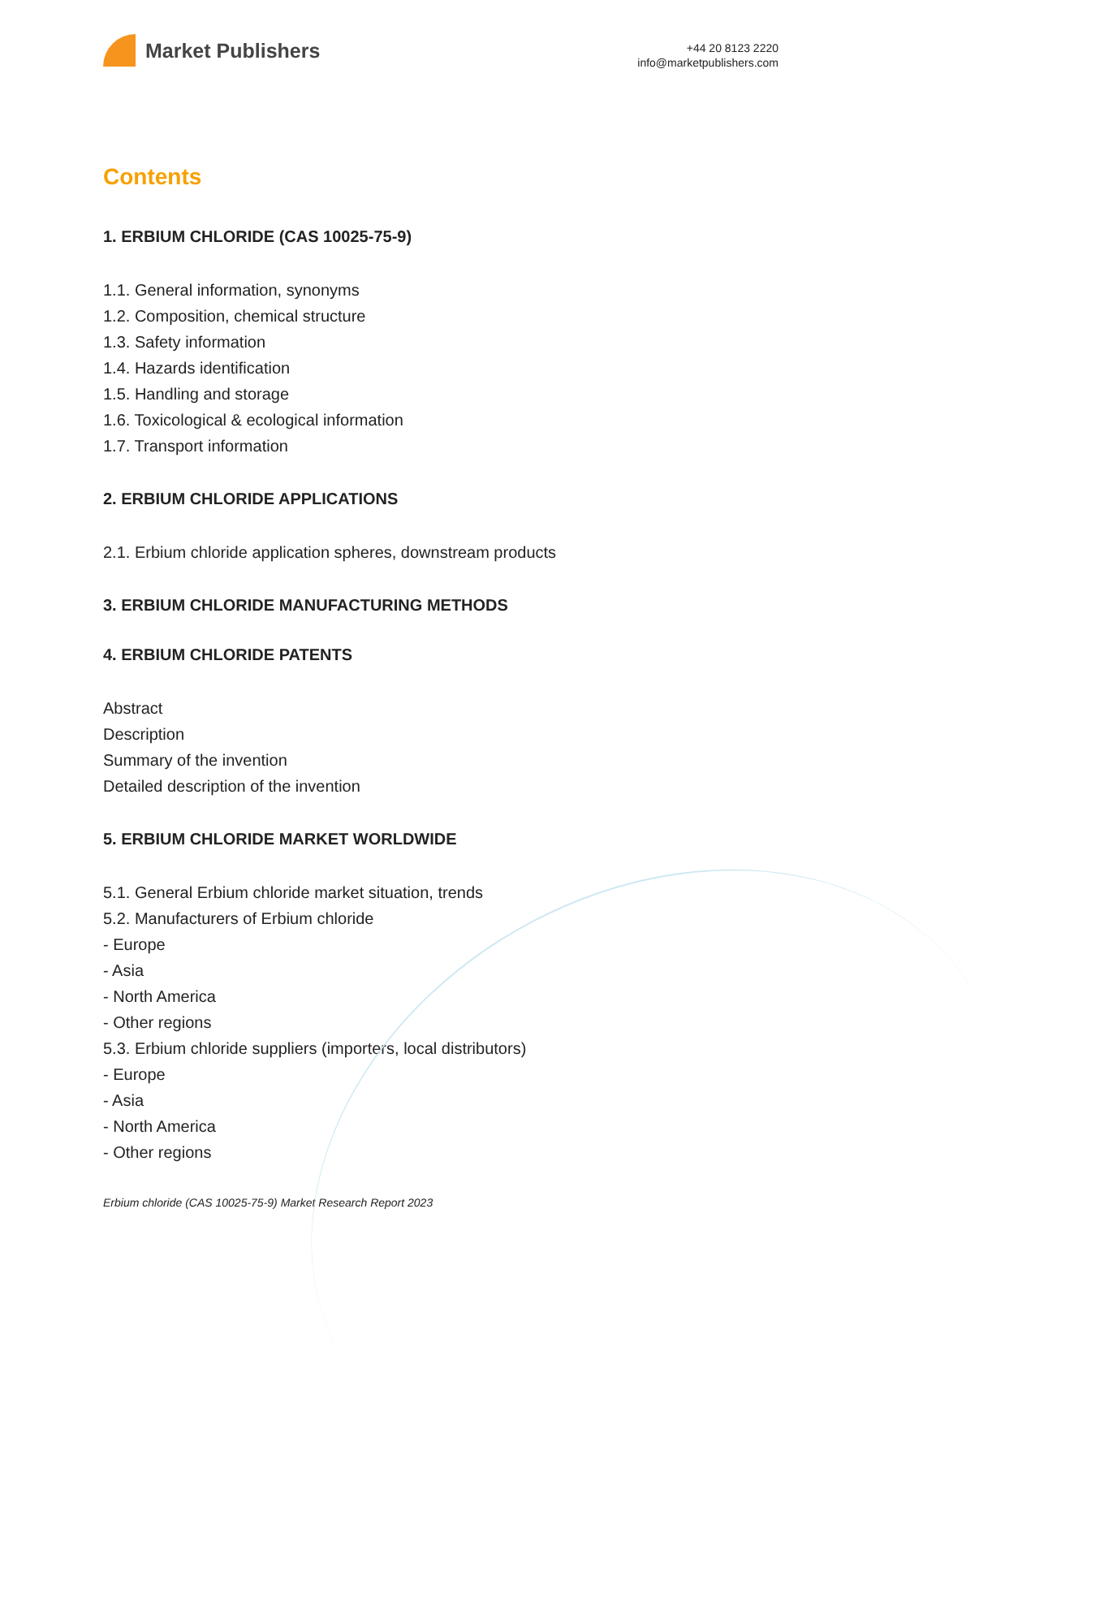Market Publishers
+44 20 8123 2220
info@marketpublishers.com
Contents
1. ERBIUM CHLORIDE (CAS 10025-75-9)
1.1. General information, synonyms
1.2. Composition, chemical structure
1.3. Safety information
1.4. Hazards identification
1.5. Handling and storage
1.6. Toxicological & ecological information
1.7. Transport information
2. ERBIUM CHLORIDE APPLICATIONS
2.1. Erbium chloride application spheres, downstream products
3. ERBIUM CHLORIDE MANUFACTURING METHODS
4. ERBIUM CHLORIDE PATENTS
Abstract
Description
Summary of the invention
Detailed description of the invention
5. ERBIUM CHLORIDE MARKET WORLDWIDE
5.1. General Erbium chloride market situation, trends
5.2. Manufacturers of Erbium chloride
- Europe
- Asia
- North America
- Other regions
5.3. Erbium chloride suppliers (importers, local distributors)
- Europe
- Asia
- North America
- Other regions
Erbium chloride (CAS 10025-75-9) Market Research Report 2023